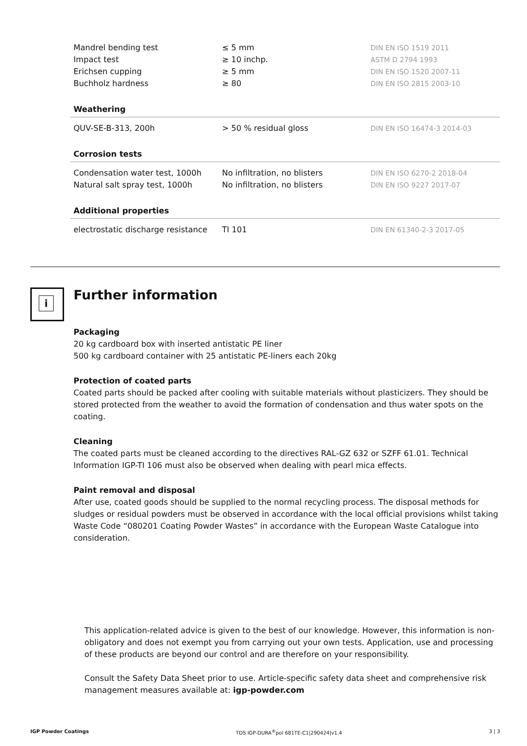| Mandrel bending test | ≤ 5 mm | DIN EN ISO 1519 2011 |
| Impact test | ≥ 10 inchp. | ASTM D 2794 1993 |
| Erichsen cupping | ≥ 5 mm | DIN EN ISO 1520 2007-11 |
| Buchholz hardness | ≥ 80 | DIN EN ISO 2815 2003-10 |
| Weathering | | |
| QUV-SE-B-313, 200h | > 50 % residual gloss | DIN EN ISO 16474-3 2014-03 |
| Corrosion tests | | |
| Condensation water test, 1000h | No infiltration, no blisters | DIN EN ISO 6270-2 2018-04 |
| Natural salt spray test, 1000h | No infiltration, no blisters | DIN EN ISO 9227 2017-07 |
| Additional properties | | |
| electrostatic discharge resistance | TI 101 | DIN EN 61340-2-3 2017-05 |
i Further information
Packaging
20 kg cardboard box with inserted antistatic PE liner
500 kg cardboard container with 25 antistatic PE-liners each 20kg
Protection of coated parts
Coated parts should be packed after cooling with suitable materials without plasticizers. They should be stored protected from the weather to avoid the formation of condensation and thus water spots on the coating.
Cleaning
The coated parts must be cleaned according to the directives RAL-GZ 632 or SZFF 61.01. Technical Information IGP-TI 106 must also be observed when dealing with pearl mica effects.
Paint removal and disposal
After use, coated goods should be supplied to the normal recycling process. The disposal methods for sludges or residual powders must be observed in accordance with the local official provisions whilst taking Waste Code “080201 Coating Powder Wastes” in accordance with the European Waste Catalogue into consideration.
This application-related advice is given to the best of our knowledge. However, this information is non-obligatory and does not exempt you from carrying out your own tests. Application, use and processing of these products are beyond our control and are therefore on your responsibility.
Consult the Safety Data Sheet prior to use. Article-specific safety data sheet and comprehensive risk management measures available at: igp-powder.com
IGP Powder Coatings TDS IGP-DURA<sup>®</sup>pol 681TE-C1|290424|v1.4 3 | 3